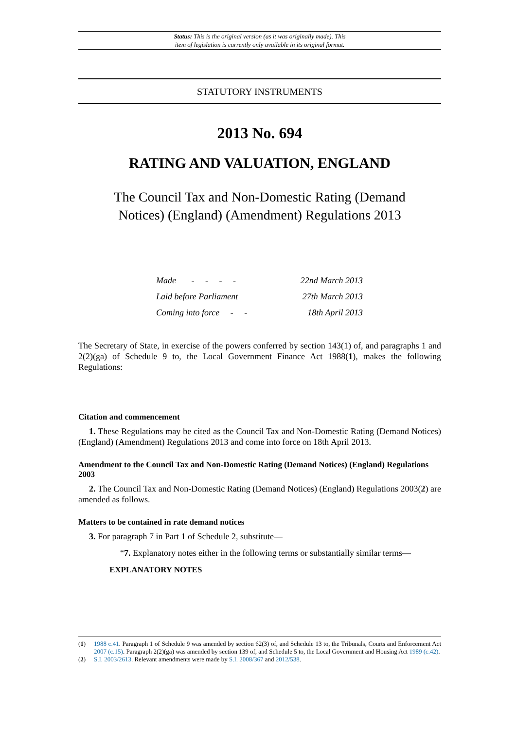Status: This is the original version (as it was originally made). This
item of legislation is currently only available in its original format.
STATUTORY INSTRUMENTS
2013 No. 694
RATING AND VALUATION, ENGLAND
The Council Tax and Non-Domestic Rating (Demand Notices) (England) (Amendment) Regulations 2013
| Made - - - - | 22nd March 2013 |
| Laid before Parliament | 27th March 2013 |
| Coming into force - - | 18th April 2013 |
The Secretary of State, in exercise of the powers conferred by section 143(1) of, and paragraphs 1 and 2(2)(ga) of Schedule 9 to, the Local Government Finance Act 1988(1), makes the following Regulations:
Citation and commencement
1. These Regulations may be cited as the Council Tax and Non-Domestic Rating (Demand Notices) (England) (Amendment) Regulations 2013 and come into force on 18th April 2013.
Amendment to the Council Tax and Non-Domestic Rating (Demand Notices) (England) Regulations 2003
2. The Council Tax and Non-Domestic Rating (Demand Notices) (England) Regulations 2003(2) are amended as follows.
Matters to be contained in rate demand notices
3. For paragraph 7 in Part 1 of Schedule 2, substitute—
“7. Explanatory notes either in the following terms or substantially similar terms—
EXPLANATORY NOTES
(1) 1988 c.41. Paragraph 1 of Schedule 9 was amended by section 62(3) of, and Schedule 13 to, the Tribunals, Courts and Enforcement Act 2007 (c.15). Paragraph 2(2)(ga) was amended by section 139 of, and Schedule 5 to, the Local Government and Housing Act 1989 (c.42).
(2) S.I. 2003/2613. Relevant amendments were made by S.I. 2008/367 and 2012/538.